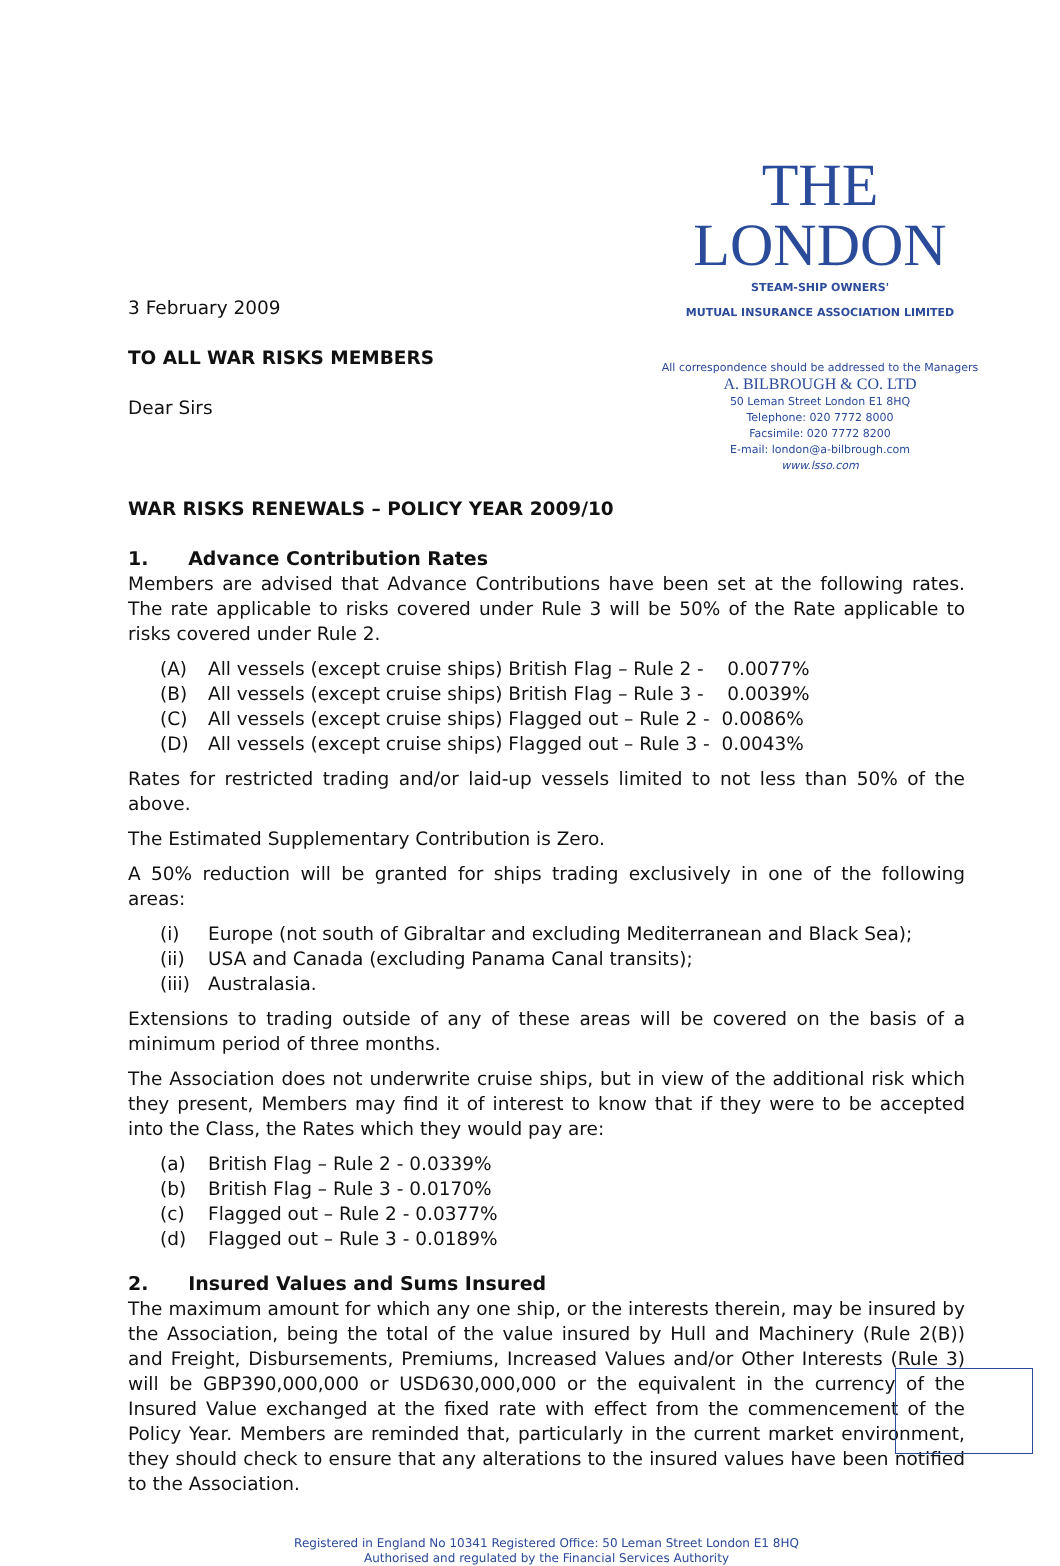3 February 2009
TO ALL WAR RISKS MEMBERS
Dear Sirs
THE LONDON
STEAM-SHIP OWNERS'
MUTUAL INSURANCE ASSOCIATION LIMITED
All correspondence should be addressed to the Managers
A. BILBROUGH & CO. LTD
50 Leman Street London E1 8HQ
Telephone: 020 7772 8000
Facsimile: 020 7772 8200
E-mail: london@a-bilbrough.com
www.lsso.com
WAR RISKS RENEWALS – POLICY YEAR 2009/10
1. Advance Contribution Rates
Members are advised that Advance Contributions have been set at the following rates. The rate applicable to risks covered under Rule 3 will be 50% of the Rate applicable to risks covered under Rule 2.
(A) All vessels (except cruise ships) British Flag – Rule 2 - 0.0077%
(B) All vessels (except cruise ships) British Flag – Rule 3 - 0.0039%
(C) All vessels (except cruise ships) Flagged out – Rule 2 - 0.0086%
(D) All vessels (except cruise ships) Flagged out – Rule 3 - 0.0043%
Rates for restricted trading and/or laid-up vessels limited to not less than 50% of the above.
The Estimated Supplementary Contribution is Zero.
A 50% reduction will be granted for ships trading exclusively in one of the following areas:
(i) Europe (not south of Gibraltar and excluding Mediterranean and Black Sea);
(ii) USA and Canada (excluding Panama Canal transits);
(iii) Australasia.
Extensions to trading outside of any of these areas will be covered on the basis of a minimum period of three months.
The Association does not underwrite cruise ships, but in view of the additional risk which they present, Members may find it of interest to know that if they were to be accepted into the Class, the Rates which they would pay are:
(a) British Flag – Rule 2 - 0.0339%
(b) British Flag – Rule 3 - 0.0170%
(c) Flagged out – Rule 2 - 0.0377%
(d) Flagged out – Rule 3 - 0.0189%
2. Insured Values and Sums Insured
The maximum amount for which any one ship, or the interests therein, may be insured by the Association, being the total of the value insured by Hull and Machinery (Rule 2(B)) and Freight, Disbursements, Premiums, Increased Values and/or Other Interests (Rule 3) will be GBP390,000,000 or USD630,000,000 or the equivalent in the currency of the Insured Value exchanged at the fixed rate with effect from the commencement of the Policy Year. Members are reminded that, particularly in the current market environment, they should check to ensure that any alterations to the insured values have been notified to the Association.
Registered in England No 10341 Registered Office: 50 Leman Street London E1 8HQ
Authorised and regulated by the Financial Services Authority